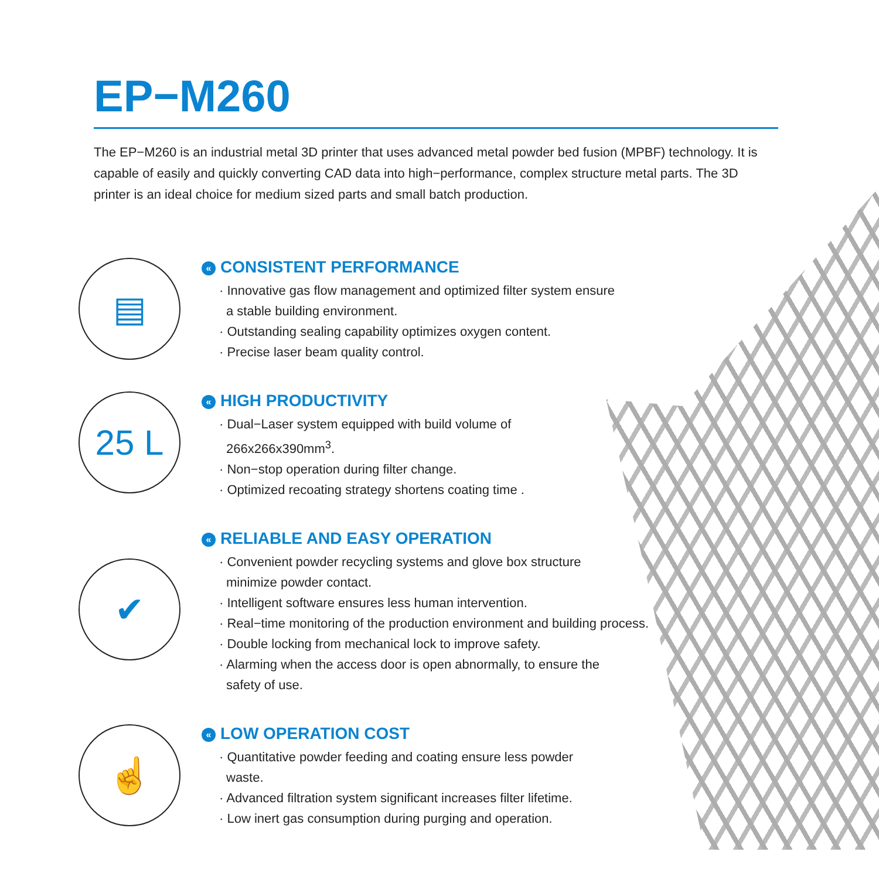EP−M260
The EP−M260 is an industrial metal 3D printer that uses advanced metal powder bed fusion (MPBF) technology. It is capable of easily and quickly converting CAD data into high−performance, complex structure metal parts. The 3D printer is an ideal choice for medium sized parts and small batch production.
▤
« CONSISTENT PERFORMANCE
· Innovative gas flow management and optimized filter system ensure
a stable building environment.
· Outstanding sealing capability optimizes oxygen content.
· Precise laser beam quality control.
25 L
« HIGH PRODUCTIVITY
· Dual−Laser system equipped with build volume of
266x266x390mm<sup>3</sup>.
· Non−stop operation during filter change.
· Optimized recoating strategy shortens coating time .
✔
« RELIABLE AND EASY OPERATION
· Convenient powder recycling systems and glove box structure
minimize powder contact.
· Intelligent software ensures less human intervention.
· Real−time monitoring of the production environment and building process.
· Double locking from mechanical lock to improve safety.
· Alarming when the access door is open abnormally, to ensure the
safety of use.
☝
« LOW OPERATION COST
· Quantitative powder feeding and coating ensure less powder
waste.
· Advanced filtration system significant increases filter lifetime.
· Low inert gas consumption during purging and operation.